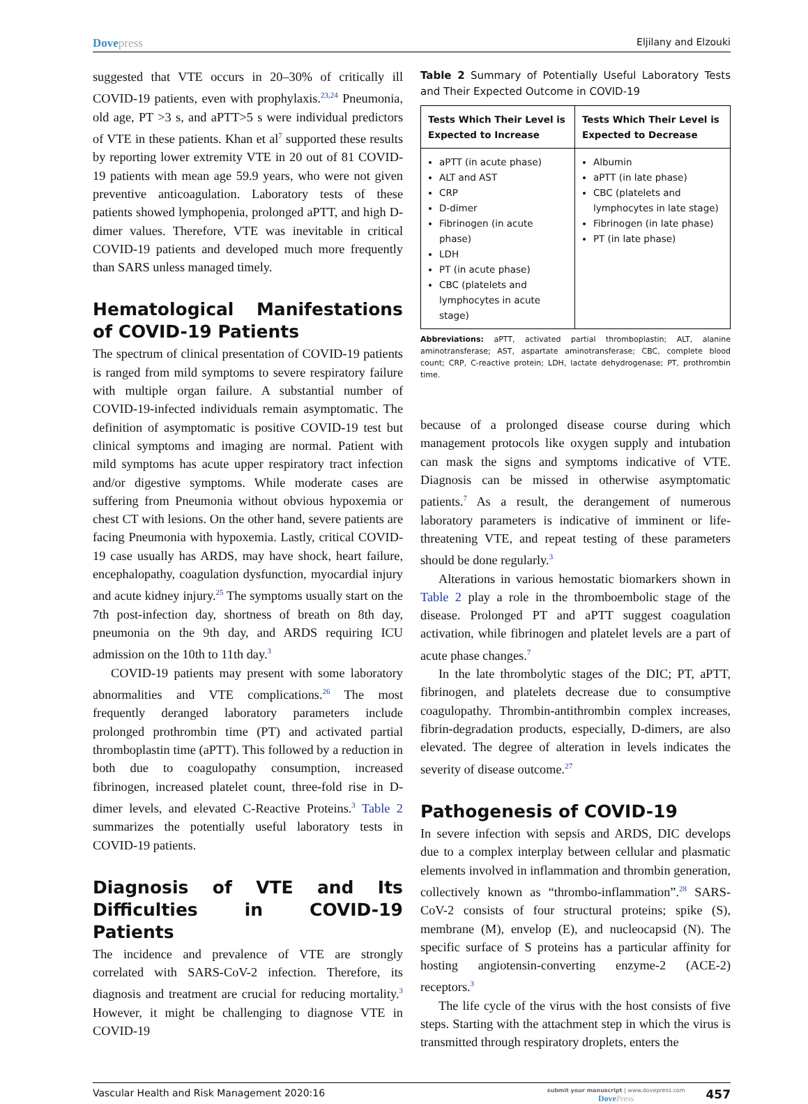Dovepress
Eljilany and Elzouki
suggested that VTE occurs in 20–30% of critically ill COVID-19 patients, even with prophylaxis.<sup>23,24</sup> Pneumonia, old age, PT >3 s, and aPTT>5 s were individual predictors of VTE in these patients. Khan et al<sup>7</sup> supported these results by reporting lower extremity VTE in 20 out of 81 COVID-19 patients with mean age 59.9 years, who were not given preventive anticoagulation. Laboratory tests of these patients showed lymphopenia, prolonged aPTT, and high D-dimer values. Therefore, VTE was inevitable in critical COVID-19 patients and developed much more frequently than SARS unless managed timely.
Hematological Manifestations of COVID-19 Patients
The spectrum of clinical presentation of COVID-19 patients is ranged from mild symptoms to severe respiratory failure with multiple organ failure. A substantial number of COVID-19-infected individuals remain asymptomatic. The definition of asymptomatic is positive COVID-19 test but clinical symptoms and imaging are normal. Patient with mild symptoms has acute upper respiratory tract infection and/or digestive symptoms. While moderate cases are suffering from Pneumonia without obvious hypoxemia or chest CT with lesions. On the other hand, severe patients are facing Pneumonia with hypoxemia. Lastly, critical COVID-19 case usually has ARDS, may have shock, heart failure, encephalopathy, coagulation dysfunction, myocardial injury and acute kidney injury.<sup>25</sup> The symptoms usually start on the 7th post-infection day, shortness of breath on 8th day, pneumonia on the 9th day, and ARDS requiring ICU admission on the 10th to 11th day.<sup>3</sup>
COVID-19 patients may present with some laboratory abnormalities and VTE complications.<sup>26</sup> The most frequently deranged laboratory parameters include prolonged prothrombin time (PT) and activated partial thromboplastin time (aPTT). This followed by a reduction in both due to coagulopathy consumption, increased fibrinogen, increased platelet count, three-fold rise in D-dimer levels, and elevated C-Reactive Proteins.<sup>3</sup> Table 2 summarizes the potentially useful laboratory tests in COVID-19 patients.
Diagnosis of VTE and Its Difficulties in COVID-19 Patients
The incidence and prevalence of VTE are strongly correlated with SARS-CoV-2 infection. Therefore, its diagnosis and treatment are crucial for reducing mortality.<sup>3</sup> However, it might be challenging to diagnose VTE in COVID-19
Table 2 Summary of Potentially Useful Laboratory Tests and Their Expected Outcome in COVID-19
| Tests Which Their Level is Expected to Increase | Tests Which Their Level is Expected to Decrease |
| --- | --- |
| aPTT (in acute phase) ALT and AST CRP D-dimer Fibrinogen (in acute phase) LDH PT (in acute phase) CBC (platelets and lymphocytes in acute stage) | Albumin aPTT (in late phase) CBC (platelets and lymphocytes in late stage) Fibrinogen (in late phase) PT (in late phase) |
Abbreviations: aPTT, activated partial thromboplastin; ALT, alanine aminotransferase; AST, aspartate aminotransferase; CBC, complete blood count; CRP, C-reactive protein; LDH, lactate dehydrogenase; PT, prothrombin time.
because of a prolonged disease course during which management protocols like oxygen supply and intubation can mask the signs and symptoms indicative of VTE. Diagnosis can be missed in otherwise asymptomatic patients.<sup>7</sup> As a result, the derangement of numerous laboratory parameters is indicative of imminent or life-threatening VTE, and repeat testing of these parameters should be done regularly.<sup>3</sup>
Alterations in various hemostatic biomarkers shown in Table 2 play a role in the thromboembolic stage of the disease. Prolonged PT and aPTT suggest coagulation activation, while fibrinogen and platelet levels are a part of acute phase changes.<sup>7</sup>
In the late thrombolytic stages of the DIC; PT, aPTT, fibrinogen, and platelets decrease due to consumptive coagulopathy. Thrombin-antithrombin complex increases, fibrin-degradation products, especially, D-dimers, are also elevated. The degree of alteration in levels indicates the severity of disease outcome.<sup>27</sup>
Pathogenesis of COVID-19
In severe infection with sepsis and ARDS, DIC develops due to a complex interplay between cellular and plasmatic elements involved in inflammation and thrombin generation, collectively known as “thrombo-inflammation”.<sup>28</sup> SARS-CoV-2 consists of four structural proteins; spike (S), membrane (M), envelop (E), and nucleocapsid (N). The specific surface of S proteins has a particular affinity for hosting angiotensin-converting enzyme-2 (ACE-2) receptors.<sup>3</sup>
The life cycle of the virus with the host consists of five steps. Starting with the attachment step in which the virus is transmitted through respiratory droplets, enters the
Vascular Health and Risk Management 2020:16
submit your manuscript | www.dovepress.com
DovePress
457